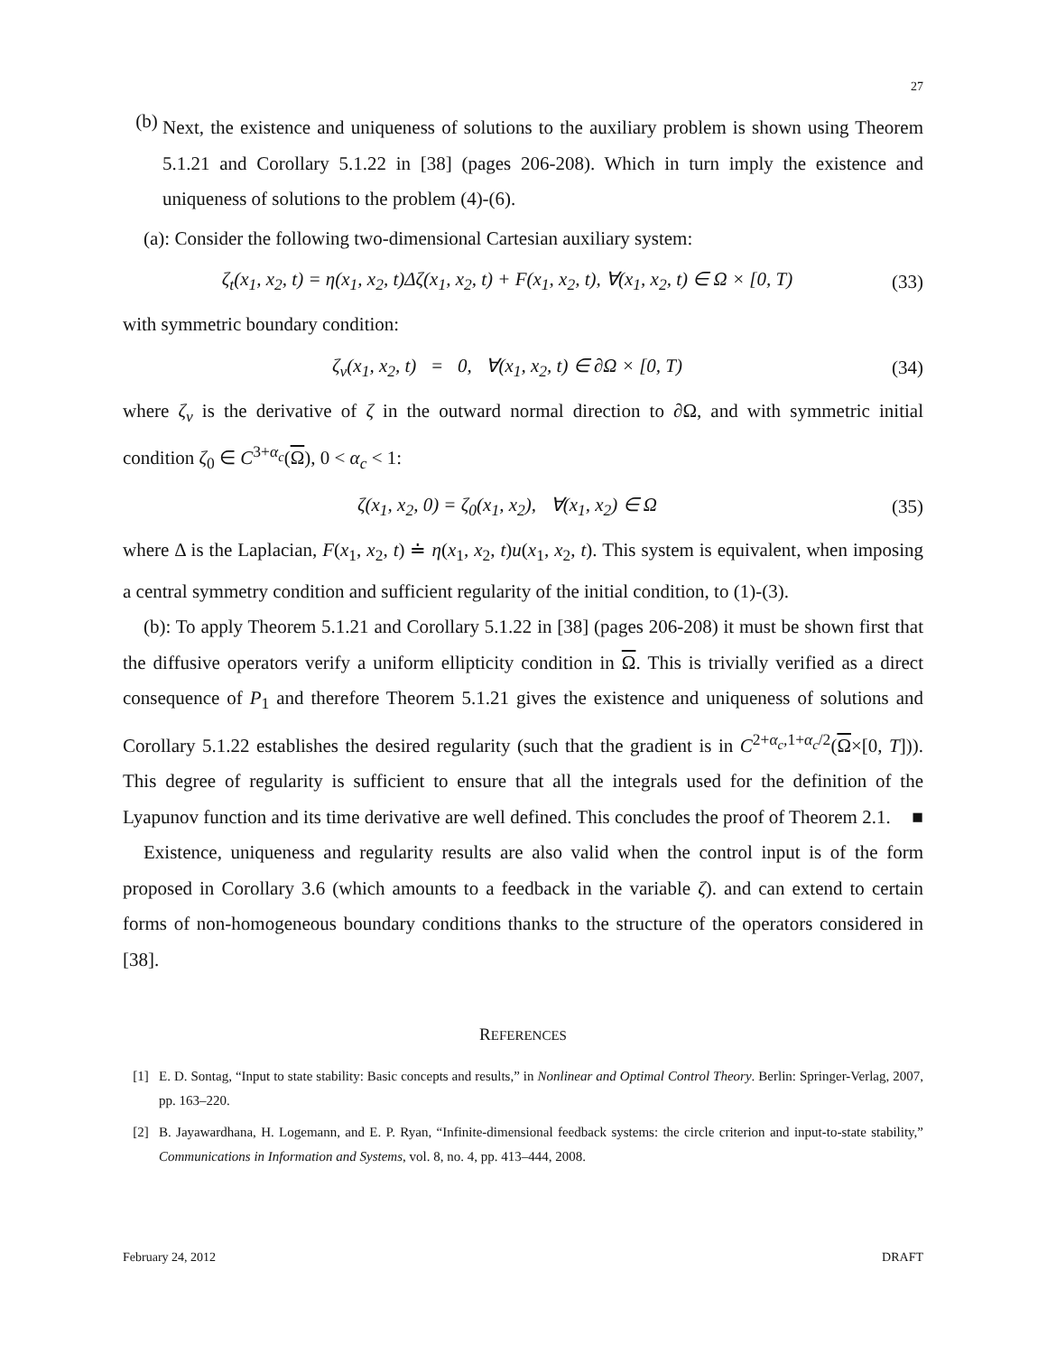27
(b)
Next, the existence and uniqueness of solutions to the auxiliary problem is shown using Theorem 5.1.21 and Corollary 5.1.22 in [38] (pages 206-208). Which in turn imply the existence and uniqueness of solutions to the problem (4)-(6).
(a): Consider the following two-dimensional Cartesian auxiliary system:
ζ<sub>t</sub>(x<sub>1</sub>, x<sub>2</sub>, t) = η(x<sub>1</sub>, x<sub>2</sub>, t)Δζ(x<sub>1</sub>, x<sub>2</sub>, t) + F(x<sub>1</sub>, x<sub>2</sub>, t), ∀(x<sub>1</sub>, x<sub>2</sub>, t) ∈ Ω × [0, T) (33)
with symmetric boundary condition:
ζ<sub>ν</sub>(x<sub>1</sub>, x<sub>2</sub>, t) = 0, ∀(x<sub>1</sub>, x<sub>2</sub>, t) ∈ ∂Ω × [0, T) (34)
where ζ<sub>ν</sub> is the derivative of ζ in the outward normal direction to ∂Ω, and with symmetric initial condition ζ<sub>0</sub> ∈ C<sup>3+α<sub>c</sub></sup>(Ω), 0 < α<sub>c</sub> < 1:
ζ(x<sub>1</sub>, x<sub>2</sub>, 0) = ζ<sub>0</sub>(x<sub>1</sub>, x<sub>2</sub>), ∀(x<sub>1</sub>, x<sub>2</sub>) ∈ Ω (35)
where Δ is the Laplacian, F(x<sub>1</sub>, x<sub>2</sub>, t) ≐ η(x<sub>1</sub>, x<sub>2</sub>, t)u(x<sub>1</sub>, x<sub>2</sub>, t). This system is equivalent, when imposing a central symmetry condition and sufficient regularity of the initial condition, to (1)-(3).
(b): To apply Theorem 5.1.21 and Corollary 5.1.22 in [38] (pages 206-208) it must be shown first that the diffusive operators verify a uniform ellipticity condition in Ω. This is trivially verified as a direct consequence of P<sub>1</sub> and therefore Theorem 5.1.21 gives the existence and uniqueness of solutions and Corollary 5.1.22 establishes the desired regularity (such that the gradient is in C<sup>2+α<sub>c</sub>,1+α<sub>c</sub>/2</sup>(Ω×[0, T])). This degree of regularity is sufficient to ensure that all the integrals used for the definition of the Lyapunov function and its time derivative are well defined. This concludes the proof of Theorem 2.1. ■
Existence, uniqueness and regularity results are also valid when the control input is of the form proposed in Corollary 3.6 (which amounts to a feedback in the variable ζ). and can extend to certain forms of non-homogeneous boundary conditions thanks to the structure of the operators considered in [38].
REFERENCES
[1] E. D. Sontag, “Input to state stability: Basic concepts and results,” in Nonlinear and Optimal Control Theory. Berlin: Springer-Verlag, 2007, pp. 163–220.
[2] B. Jayawardhana, H. Logemann, and E. P. Ryan, “Infinite-dimensional feedback systems: the circle criterion and input-to-state stability,” Communications in Information and Systems, vol. 8, no. 4, pp. 413–444, 2008.
February 24, 2012 DRAFT